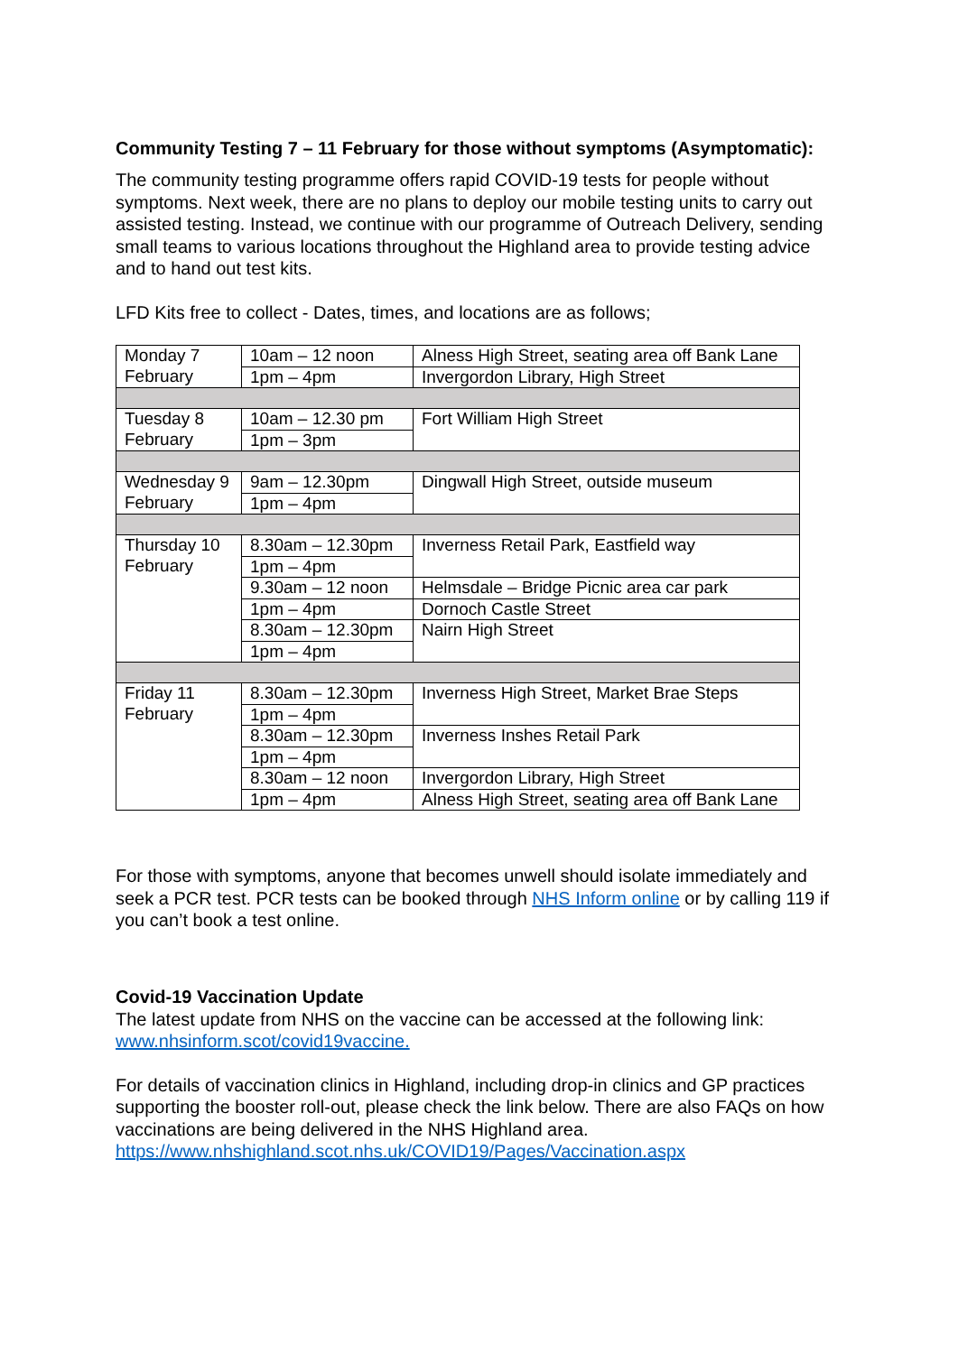Community Testing 7 – 11 February for those without symptoms (Asymptomatic):
The community testing programme offers rapid COVID-19 tests for people without symptoms. Next week, there are no plans to deploy our mobile testing units to carry out assisted testing. Instead, we continue with our programme of Outreach Delivery, sending small teams to various locations throughout the Highland area to provide testing advice and to hand out test kits.
LFD Kits free to collect - Dates, times, and locations are as follows;
| Monday 7 February | 10am – 12 noon | Alness High Street, seating area off Bank Lane |
| | 1pm – 4pm | Invergordon Library, High Street |
| Tuesday 8 February | 10am – 12.30 pm | Fort William High Street |
| | 1pm – 3pm | |
| Wednesday 9 February | 9am – 12.30pm | Dingwall High Street, outside museum |
| | 1pm – 4pm | |
| Thursday 10 February | 8.30am – 12.30pm | Inverness Retail Park, Eastfield way |
| | 1pm – 4pm | |
| | 9.30am – 12 noon | Helmsdale – Bridge Picnic area car park |
| | 1pm – 4pm | Dornoch Castle Street |
| | 8.30am – 12.30pm | Nairn High Street |
| | 1pm – 4pm | |
| Friday 11 February | 8.30am – 12.30pm | Inverness High Street, Market Brae Steps |
| | 1pm – 4pm | |
| | 8.30am – 12.30pm | Inverness Inshes Retail Park |
| | 1pm – 4pm | |
| | 8.30am – 12 noon | Invergordon Library, High Street |
| | 1pm – 4pm | Alness High Street, seating area off Bank Lane |
For those with symptoms, anyone that becomes unwell should isolate immediately and seek a PCR test. PCR tests can be booked through NHS Inform online or by calling 119 if you can’t book a test online.
Covid-19 Vaccination Update
The latest update from NHS on the vaccine can be accessed at the following link: www.nhsinform.scot/covid19vaccine.
For details of vaccination clinics in Highland, including drop-in clinics and GP practices supporting the booster roll-out, please check the link below. There are also FAQs on how vaccinations are being delivered in the NHS Highland area. https://www.nhshighland.scot.nhs.uk/COVID19/Pages/Vaccination.aspx